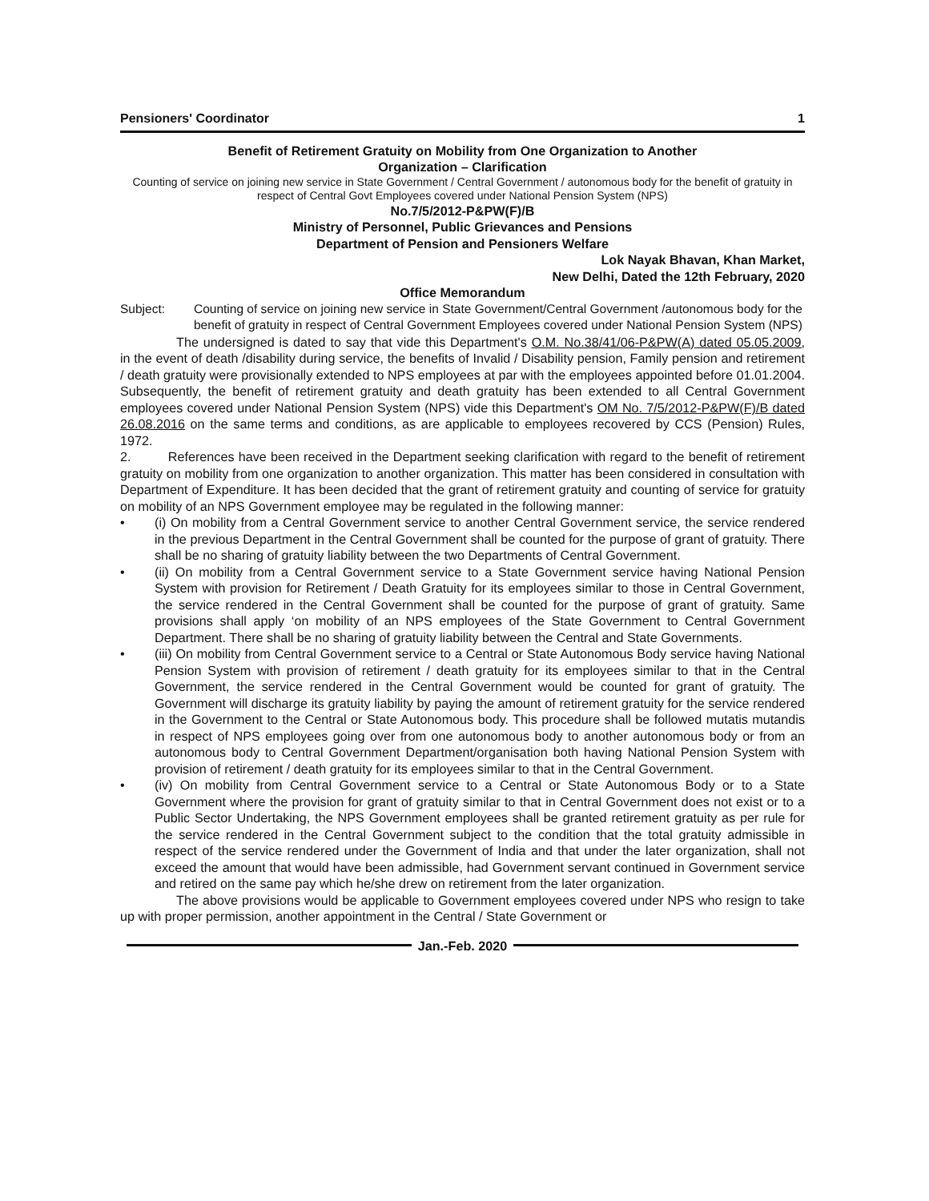Pensioners' Coordinator 1
Benefit of Retirement Gratuity on Mobility from One Organization to Another
Organization – Clarification
Counting of service on joining new service in State Government / Central Government / autonomous body for the benefit of gratuity in respect of Central Govt Employees covered under National Pension System (NPS)
No.7/5/2012-P&PW(F)/B
Ministry of Personnel, Public Grievances and Pensions
Department of Pension and Pensioners Welfare
Lok Nayak Bhavan, Khan Market,
New Delhi, Dated the 12th February, 2020
Office Memorandum
Subject: Counting of service on joining new service in State Government/Central Government /autonomous body for the benefit of gratuity in respect of Central Government Employees covered under National Pension System (NPS)
The undersigned is dated to say that vide this Department's O.M. No.38/41/06-P&PW(A) dated 05.05.2009, in the event of death /disability during service, the benefits of Invalid / Disability pension, Family pension and retirement / death gratuity were provisionally extended to NPS employees at par with the employees appointed before 01.01.2004. Subsequently, the benefit of retirement gratuity and death gratuity has been extended to all Central Government employees covered under National Pension System (NPS) vide this Department's OM No. 7/5/2012-P&PW(F)/B dated 26.08.2016 on the same terms and conditions, as are applicable to employees recovered by CCS (Pension) Rules, 1972.
2. References have been received in the Department seeking clarification with regard to the benefit of retirement gratuity on mobility from one organization to another organization. This matter has been considered in consultation with Department of Expenditure. It has been decided that the grant of retirement gratuity and counting of service for gratuity on mobility of an NPS Government employee may be regulated in the following manner:
• (i) On mobility from a Central Government service to another Central Government service, the service rendered in the previous Department in the Central Government shall be counted for the purpose of grant of gratuity. There shall be no sharing of gratuity liability between the two Departments of Central Government.
• (ii) On mobility from a Central Government service to a State Government service having National Pension System with provision for Retirement / Death Gratuity for its employees similar to those in Central Government, the service rendered in the Central Government shall be counted for the purpose of grant of gratuity. Same provisions shall apply ‘on mobility of an NPS employees of the State Government to Central Government Department. There shall be no sharing of gratuity liability between the Central and State Governments.
• (iii) On mobility from Central Government service to a Central or State Autonomous Body service having National Pension System with provision of retirement / death gratuity for its employees similar to that in the Central Government, the service rendered in the Central Government would be counted for grant of gratuity. The Government will discharge its gratuity liability by paying the amount of retirement gratuity for the service rendered in the Government to the Central or State Autonomous body. This procedure shall be followed mutatis mutandis in respect of NPS employees going over from one autonomous body to another autonomous body or from an autonomous body to Central Government Department/organisation both having National Pension System with provision of retirement / death gratuity for its employees similar to that in the Central Government.
• (iv) On mobility from Central Government service to a Central or State Autonomous Body or to a State Government where the provision for grant of gratuity similar to that in Central Government does not exist or to a Public Sector Undertaking, the NPS Government employees shall be granted retirement gratuity as per rule for the service rendered in the Central Government subject to the condition that the total gratuity admissible in respect of the service rendered under the Government of India and that under the later organization, shall not exceed the amount that would have been admissible, had Government servant continued in Government service and retired on the same pay which he/she drew on retirement from the later organization.
The above provisions would be applicable to Government employees covered under NPS who resign to take up with proper permission, another appointment in the Central / State Government or
Jan.-Feb. 2020